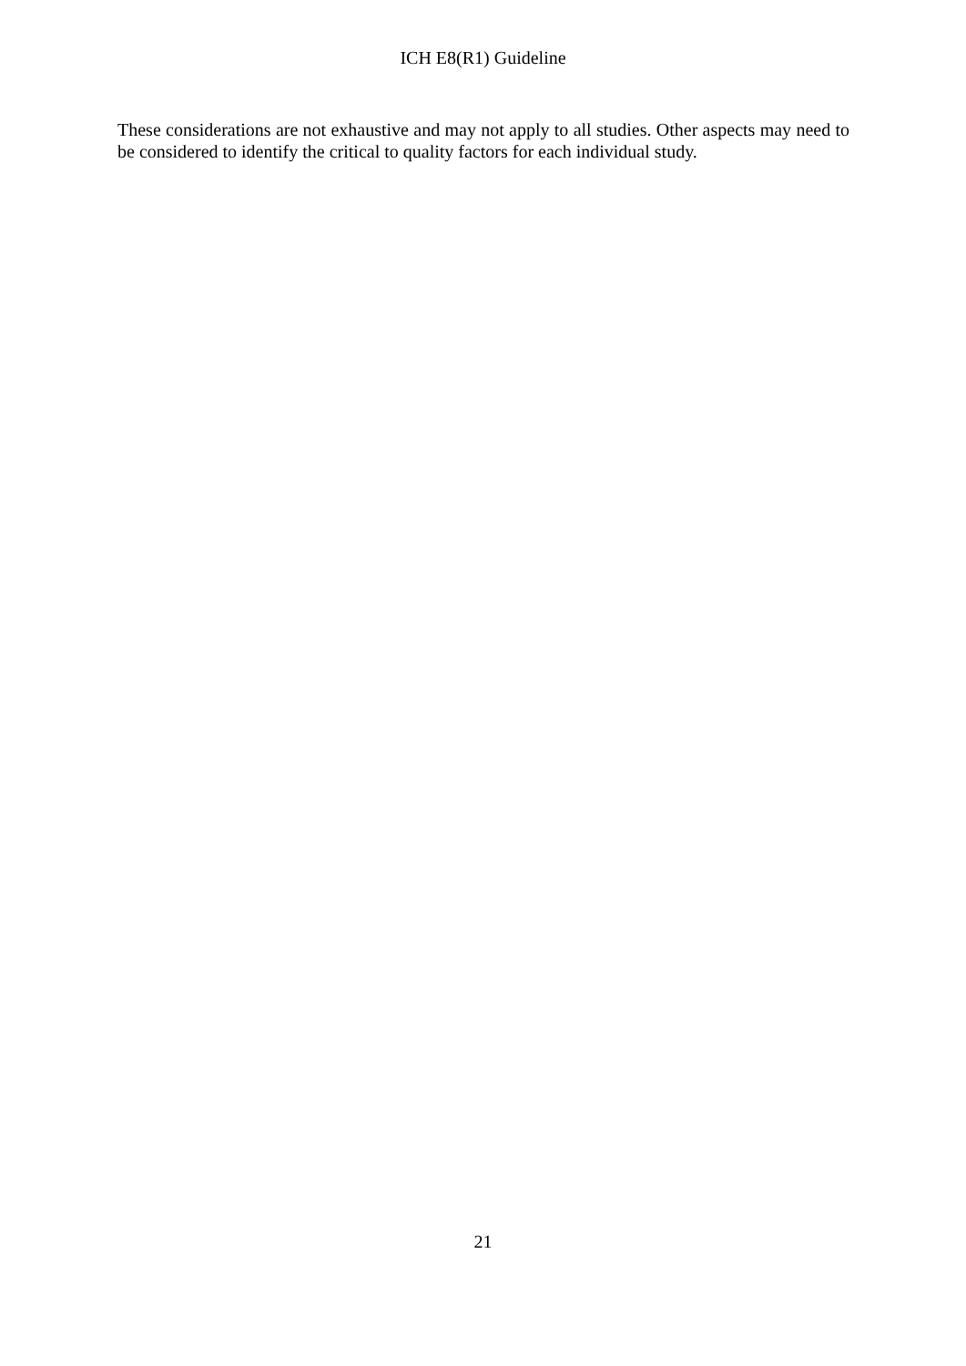ICH E8(R1) Guideline
These considerations are not exhaustive and may not apply to all studies. Other aspects may need to be considered to identify the critical to quality factors for each individual study.
21